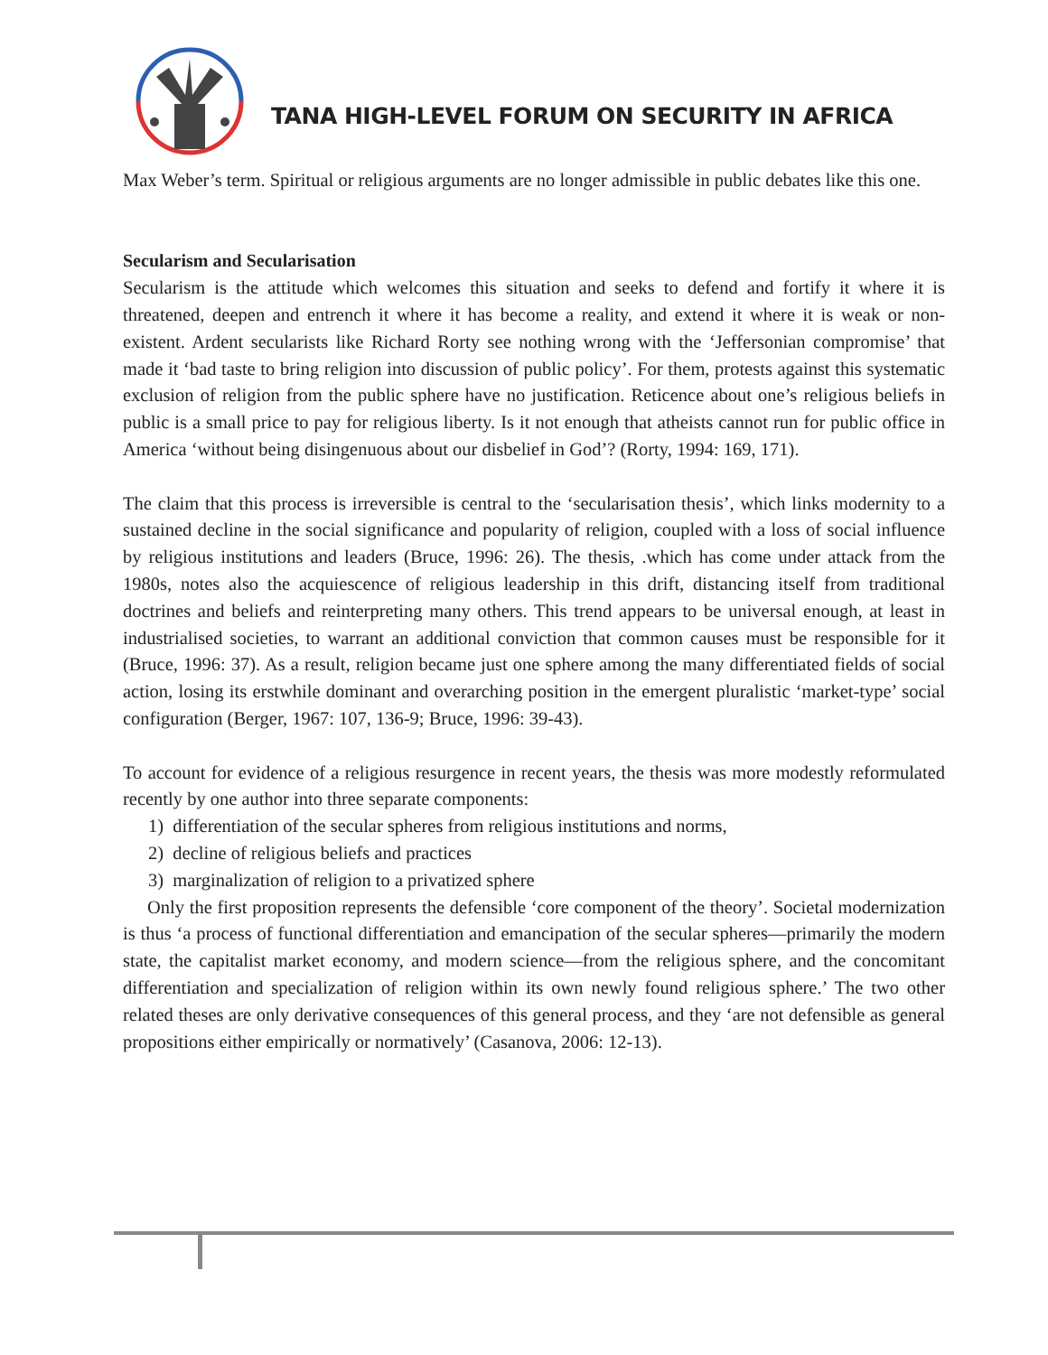TANA HIGH-LEVEL FORUM ON SECURITY IN AFRICA
Max Weber’s term. Spiritual or religious arguments are no longer admissible in public debates like this one.
Secularism and Secularisation
Secularism is the attitude which welcomes this situation and seeks to defend and fortify it where it is threatened, deepen and entrench it where it has become a reality, and extend it where it is weak or non-existent. Ardent secularists like Richard Rorty see nothing wrong with the ‘Jeffersonian compromise’ that made it ‘bad taste to bring religion into discussion of public policy’. For them, protests against this systematic exclusion of religion from the public sphere have no justification. Reticence about one’s religious beliefs in public is a small price to pay for religious liberty. Is it not enough that atheists cannot run for public office in America ‘without being disingenuous about our disbelief in God’? (Rorty, 1994: 169, 171).
The claim that this process is irreversible is central to the ‘secularisation thesis’, which links modernity to a sustained decline in the social significance and popularity of religion, coupled with a loss of social influence by religious institutions and leaders (Bruce, 1996: 26). The thesis, .which has come under attack from the 1980s, notes also the acquiescence of religious leadership in this drift, distancing itself from traditional doctrines and beliefs and reinterpreting many others. This trend appears to be universal enough, at least in industrialised societies, to warrant an additional conviction that common causes must be responsible for it (Bruce, 1996: 37). As a result, religion became just one sphere among the many differentiated fields of social action, losing its erstwhile dominant and overarching position in the emergent pluralistic ‘market-type’ social configuration (Berger, 1967: 107, 136-9; Bruce, 1996: 39-43).
To account for evidence of a religious resurgence in recent years, the thesis was more modestly reformulated recently by one author into three separate components:
1) differentiation of the secular spheres from religious institutions and norms,
2) decline of religious beliefs and practices
3) marginalization of religion to a privatized sphere
Only the first proposition represents the defensible ‘core component of the theory’. Societal modernization is thus ‘a process of functional differentiation and emancipation of the secular spheres—primarily the modern state, the capitalist market economy, and modern science—from the religious sphere, and the concomitant differentiation and specialization of religion within its own newly found religious sphere.’ The two other related theses are only derivative consequences of this general process, and they ‘are not defensible as general propositions either empirically or normatively’ (Casanova, 2006: 12-13).